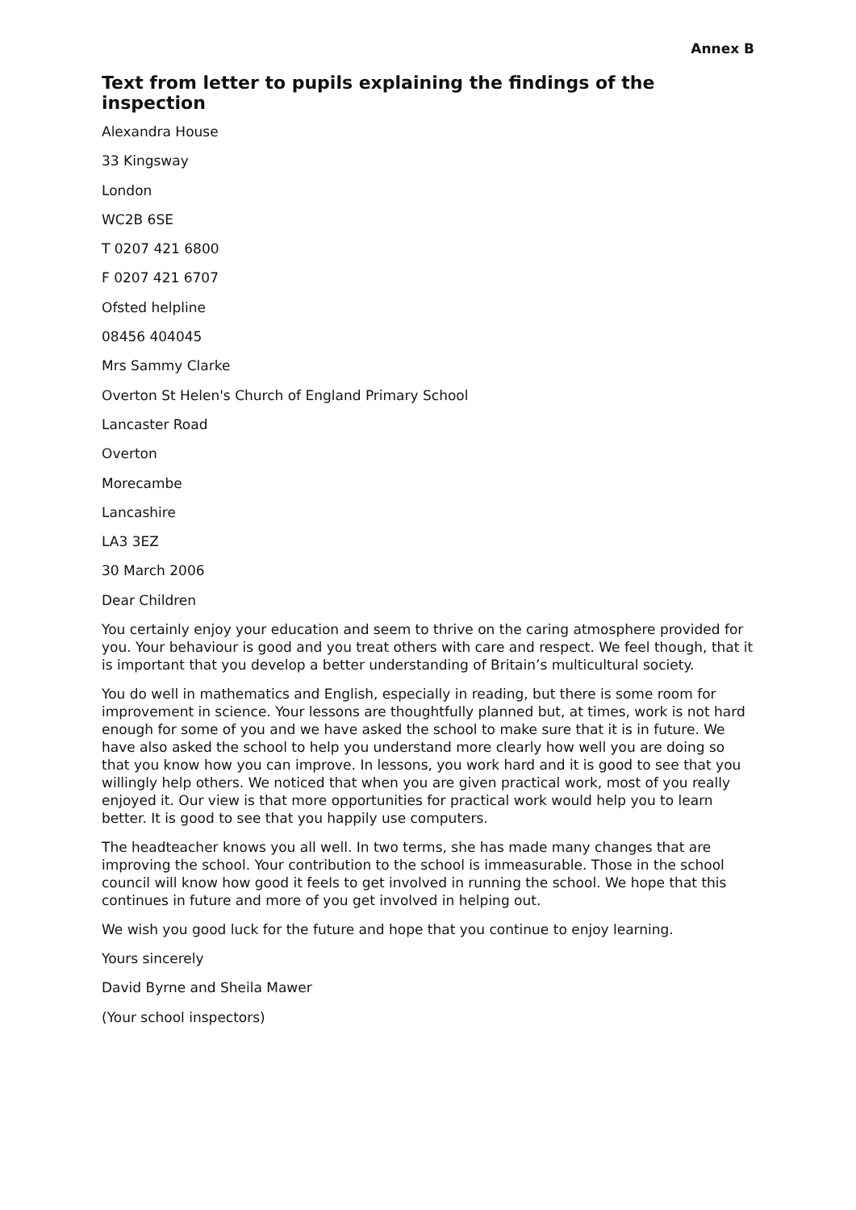Annex B
Text from letter to pupils explaining the findings of the inspection
Alexandra House
33 Kingsway
London
WC2B 6SE
T 0207 421 6800
F 0207 421 6707
Ofsted helpline
08456 404045
Mrs Sammy Clarke
Overton St Helen's Church of England Primary School
Lancaster Road
Overton
Morecambe
Lancashire
LA3 3EZ
30 March 2006
Dear Children
You certainly enjoy your education and seem to thrive on the caring atmosphere provided for you. Your behaviour is good and you treat others with care and respect. We feel though, that it is important that you develop a better understanding of Britain’s multicultural society.
You do well in mathematics and English, especially in reading, but there is some room for improvement in science. Your lessons are thoughtfully planned but, at times, work is not hard enough for some of you and we have asked the school to make sure that it is in future. We have also asked the school to help you understand more clearly how well you are doing so that you know how you can improve. In lessons, you work hard and it is good to see that you willingly help others. We noticed that when you are given practical work, most of you really enjoyed it. Our view is that more opportunities for practical work would help you to learn better. It is good to see that you happily use computers.
The headteacher knows you all well. In two terms, she has made many changes that are improving the school. Your contribution to the school is immeasurable. Those in the school council will know how good it feels to get involved in running the school. We hope that this continues in future and more of you get involved in helping out.
We wish you good luck for the future and hope that you continue to enjoy learning.
Yours sincerely
David Byrne and Sheila Mawer
(Your school inspectors)